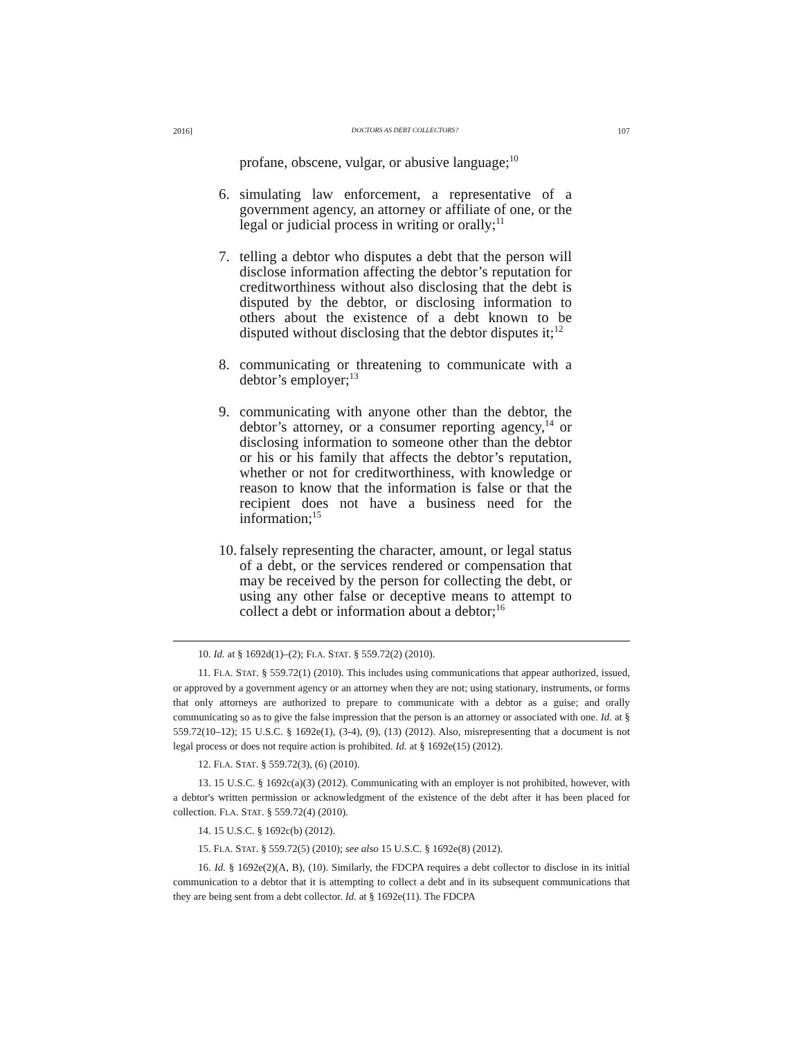2016] DOCTORS AS DEBT COLLECTORS? 107
profane, obscene, vulgar, or abusive language;<sup>10</sup>
6. simulating law enforcement, a representative of a government agency, an attorney or affiliate of one, or the legal or judicial process in writing or orally;<sup>11</sup>
7. telling a debtor who disputes a debt that the person will disclose information affecting the debtor’s reputation for creditworthiness without also disclosing that the debt is disputed by the debtor, or disclosing information to others about the existence of a debt known to be disputed without disclosing that the debtor disputes it;<sup>12</sup>
8. communicating or threatening to communicate with a debtor’s employer;<sup>13</sup>
9. communicating with anyone other than the debtor, the debtor’s attorney, or a consumer reporting agency,<sup>14</sup> or disclosing information to someone other than the debtor or his or his family that affects the debtor’s reputation, whether or not for creditworthiness, with knowledge or reason to know that the information is false or that the recipient does not have a business need for the information;<sup>15</sup>
10. falsely representing the character, amount, or legal status of a debt, or the services rendered or compensation that may be received by the person for collecting the debt, or using any other false or deceptive means to attempt to collect a debt or information about a debtor;<sup>16</sup>
10. Id. at § 1692d(1)–(2); FLA. STAT. § 559.72(2) (2010).
11. FLA. STAT. § 559.72(1) (2010). This includes using communications that appear authorized, issued, or approved by a government agency or an attorney when they are not; using stationary, instruments, or forms that only attorneys are authorized to prepare to communicate with a debtor as a guise; and orally communicating so as to give the false impression that the person is an attorney or associated with one. Id. at § 559.72(10–12); 15 U.S.C. § 1692e(1), (3-4), (9), (13) (2012). Also, misrepresenting that a document is not legal process or does not require action is prohibited. Id. at § 1692e(15) (2012).
12. FLA. STAT. § 559.72(3), (6) (2010).
13. 15 U.S.C. § 1692c(a)(3) (2012). Communicating with an employer is not prohibited, however, with a debtor's written permission or acknowledgment of the existence of the debt after it has been placed for collection. FLA. STAT. § 559.72(4) (2010).
14. 15 U.S.C. § 1692c(b) (2012).
15. FLA. STAT. § 559.72(5) (2010); see also 15 U.S.C. § 1692e(8) (2012).
16. Id. § 1692e(2)(A, B), (10). Similarly, the FDCPA requires a debt collector to disclose in its initial communication to a debtor that it is attempting to collect a debt and in its subsequent communications that they are being sent from a debt collector. Id. at § 1692e(11). The FDCPA